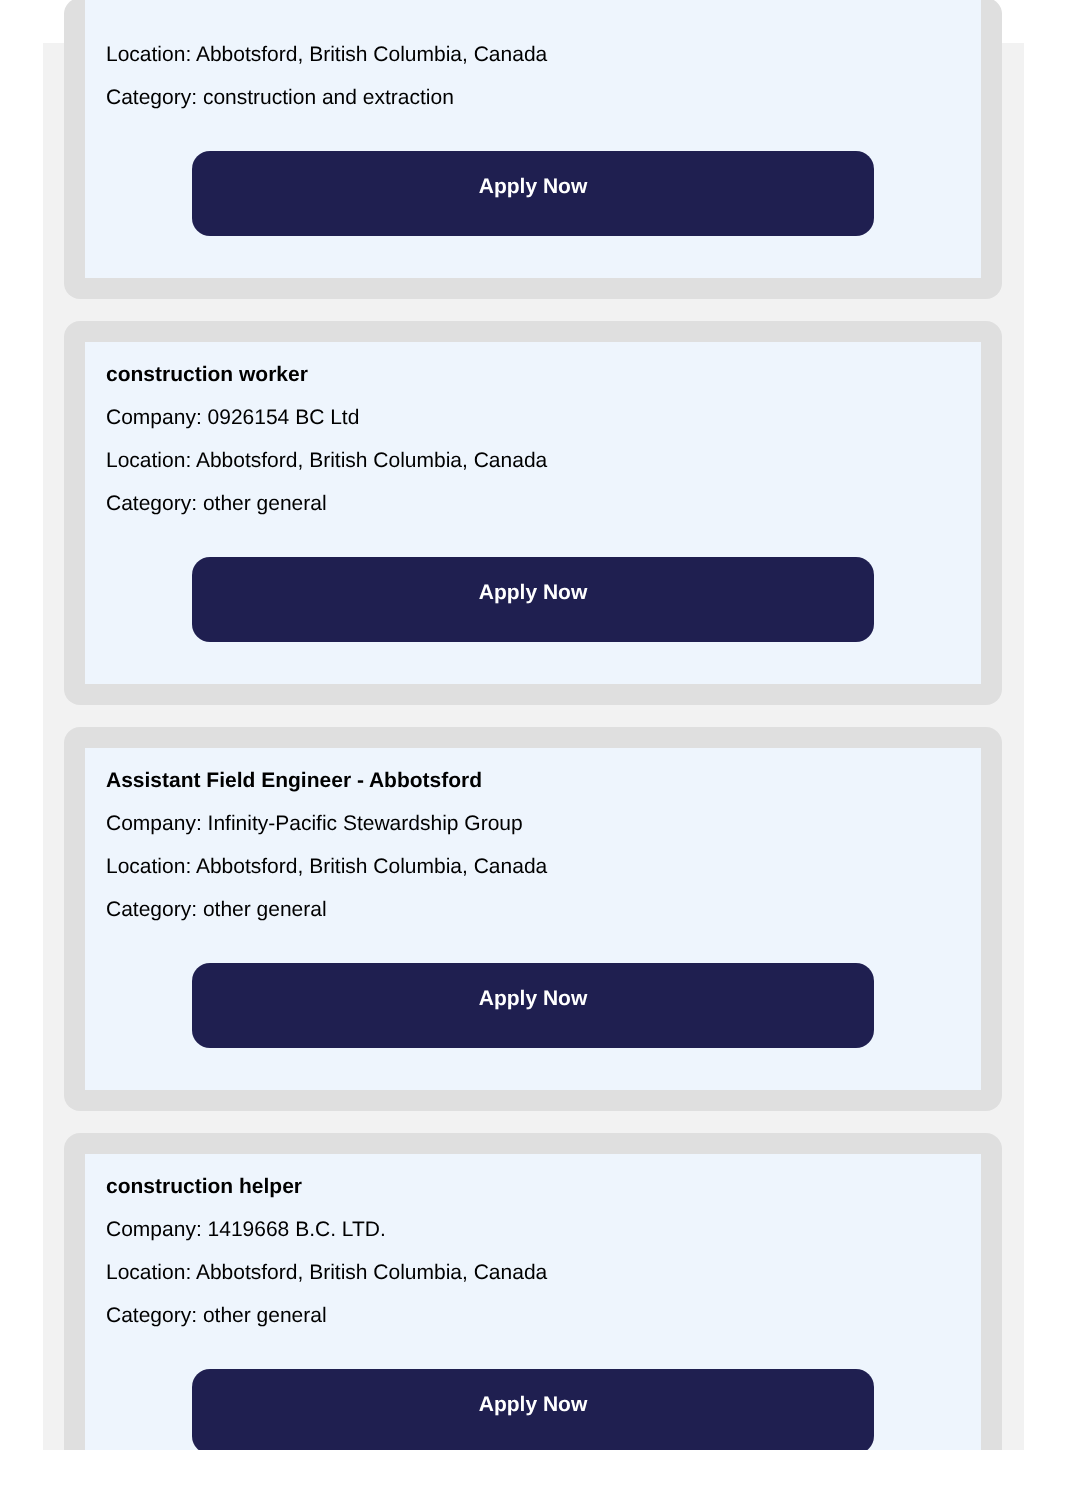Location: Abbotsford, British Columbia, Canada
Category: construction and extraction
Apply Now
construction worker
Company: 0926154 BC Ltd
Location: Abbotsford, British Columbia, Canada
Category: other general
Apply Now
Assistant Field Engineer - Abbotsford
Company: Infinity-Pacific Stewardship Group
Location: Abbotsford, British Columbia, Canada
Category: other general
Apply Now
construction helper
Company: 1419668 B.C. LTD.
Location: Abbotsford, British Columbia, Canada
Category: other general
Apply Now